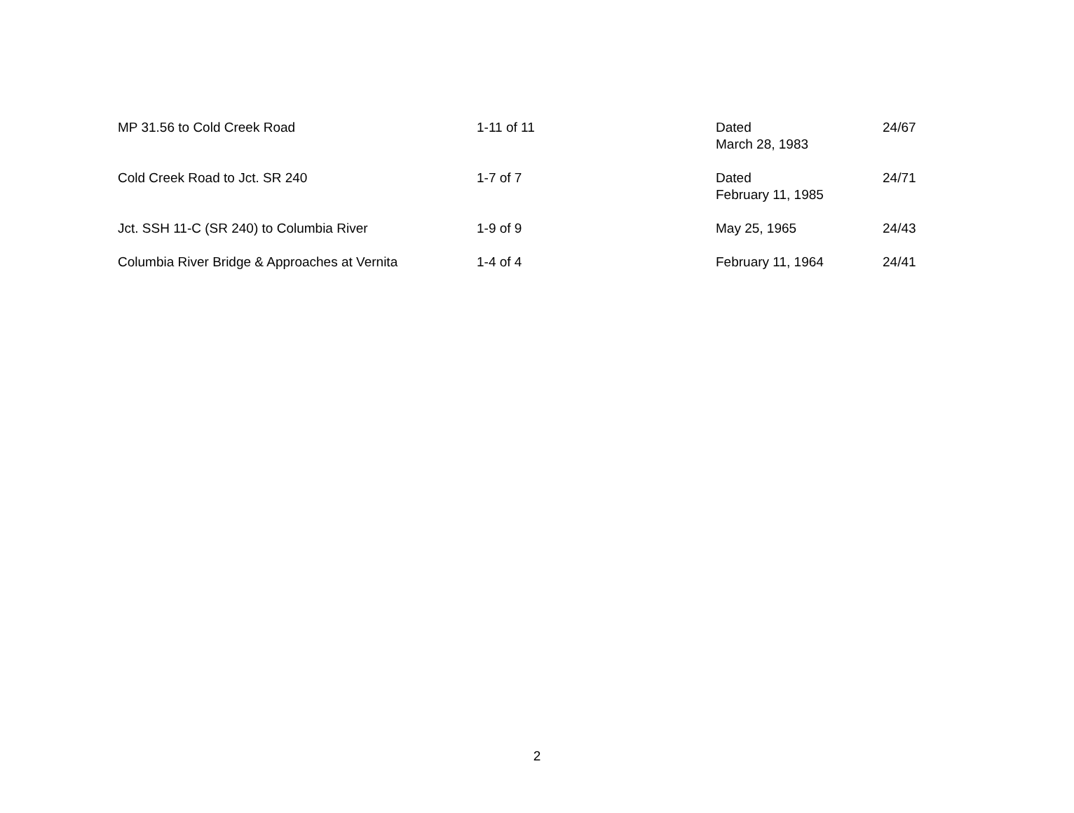| MP 31.56 to Cold Creek Road | 1-11 of 11 | Dated March 28, 1983 | 24/67 |
| Cold Creek Road to Jct. SR 240 | 1-7 of 7 | Dated February 11, 1985 | 24/71 |
| Jct. SSH 11-C (SR 240) to Columbia River | 1-9 of 9 | May 25, 1965 | 24/43 |
| Columbia River Bridge & Approaches at Vernita | 1-4 of 4 | February 11, 1964 | 24/41 |
2